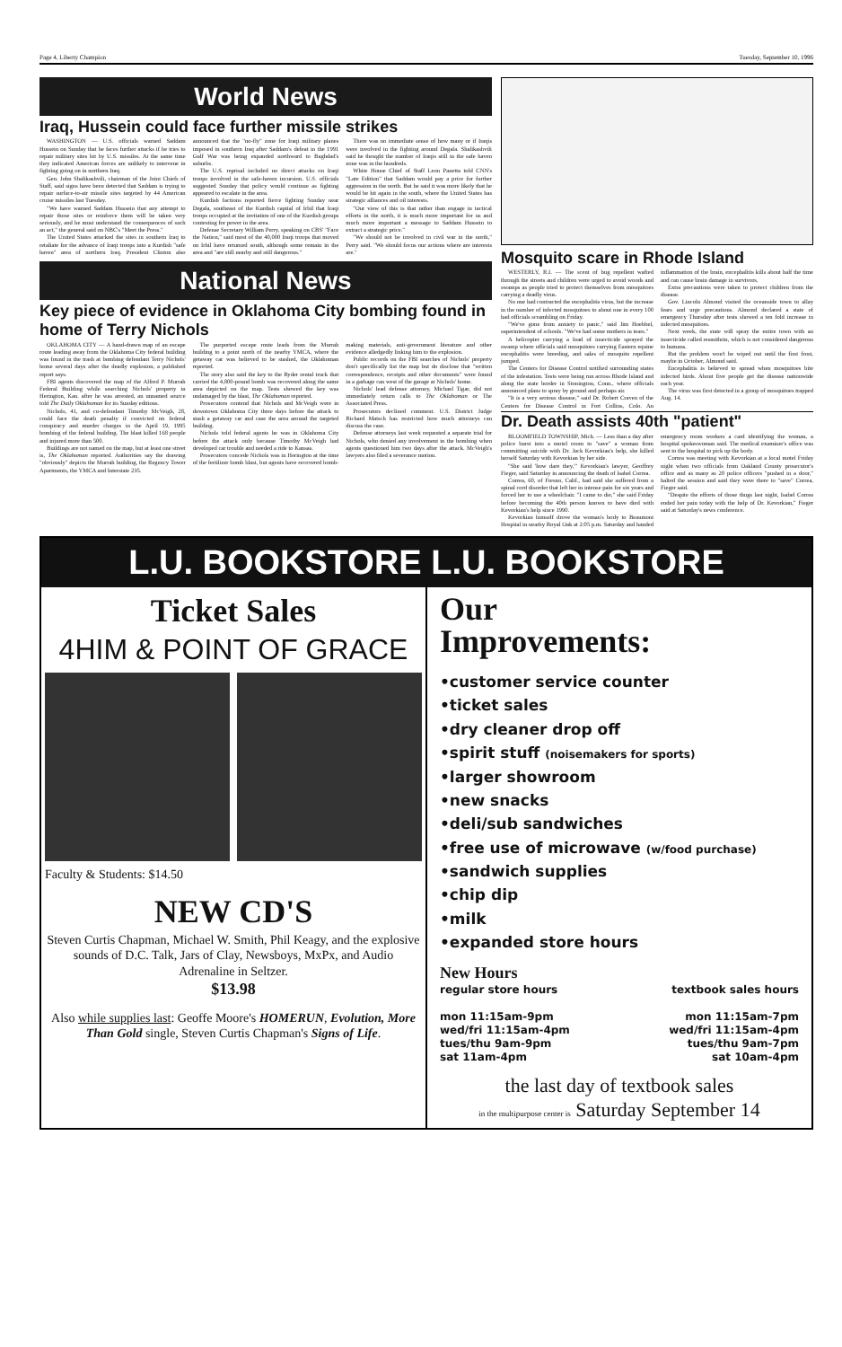Page 4, Liberty Champion Tuesday, September 10, 1996
World News
Iraq, Hussein could face further missile strikes
WASHINGTON — U.S. officials warned Saddam Hussein on Sunday that he faces further attacks if he tries to repair military sites hit by U.S. missiles. At the same time they indicated American forces are unlikely to intervene in fighting going on in northern Iraq.
Gen. John Shalikashvili, chairman of the Joint Chiefs of Staff, said signs have been detected that Saddam is trying to repair surface-to-air missile sites targeted by 44 American cruise missiles last Tuesday.
"We have warned Saddam Hussein that any attempt to repair those sites or reinforce them will be taken very seriously, and he must understand the consequences of such an act," the general said on NBC's "Meet the Press."
The United States attacked the sites in southern Iraq to retaliate for the advance of Iraqi troops into a Kurdish "safe haven" area of northern Iraq. President Clinton also announced that the "no-fly" zone for Iraqi military planes imposed in southern Iraq after Saddam's defeat in the 1991 Gulf War was being expanded northward to Baghdad's suburbs.
The U.S. reprisal included no direct attacks on Iraqi troops involved in the safe-haven incursion. U.S. officials suggested Sunday that policy would continue as fighting appeared to escalate in the area.
Kurdish factions reported fierce fighting Sunday near Degala, southeast of the Kurdish capital of Irbil that Iraqi troops occupied at the invitation of one of the Kurdish groups contesting for power in the area.
Defense Secretary William Perry, speaking on CBS' "Face the Nation," said most of the 40,000 Iraqi troops that moved on Irbil have returned south, although some remain in the area and "are still nearby and still dangerous."
There was no immediate sense of how many or if Iraqis were involved in the fighting around Degala. Shalikashvili said he thought the number of Iraqis still in the safe haven zone was in the hundreds.
White House Chief of Staff Leon Panetta told CNN's "Late Edition" that Saddam would pay a price for further aggression in the north. But he said it was more likely that he would be hit again in the south, where the United States has strategic alliances and oil interests.
"Our view of this is that rather than engage in tactical efforts in the north, it is much more important for us and much more important a message to Saddam Hussein to extract a strategic price."
"We should not be involved in civil war in the north," Perry said. "We should focus our actions where are interests are."
National News
Key piece of evidence in Oklahoma City bombing found in home of Terry Nichols
OKLAHOMA CITY — A hand-drawn map of an escape route leading away from the Oklahoma City federal building was found in the trash at bombing defendant Terry Nichols' home several days after the deadly explosion, a published report says.
FBI agents discovered the map of the Alfred P. Murrah Federal Building while searching Nichols' property in Herington, Kan. after he was arrested, an unnamed source told The Daily Oklahoman for its Sunday editions.
Nichols, 41, and co-defendant Timothy McVeigh, 28, could face the death penalty if convicted on federal conspiracy and murder charges in the April 19, 1995 bombing of the federal building. The blast killed 168 people and injured more than 500.
Buildings are not named on the map, but at least one street is, The Oklahoman reported. Authorities say the drawing "obviously" depicts the Murrah building, the Regency Tower Apartments, the YMCA and Interstate 235.
The purported escape route leads from the Murrah building to a point north of the nearby YMCA, where the getaway car was believed to be stashed, the Oklahoman reported.
The story also said the key to the Ryder rental truck that carried the 4,800-pound bomb was recovered along the same area depicted on the map. Tests showed the key was undamaged by the blast, The Oklahoman reported.
Prosecutors contend that Nichols and McVeigh were in downtown Oklahoma City three days before the attack to stash a getaway car and case the area around the targeted building.
Nichols told federal agents he was in Oklahoma City before the attack only because Timothy McVeigh had developed car trouble and needed a ride to Kansas.
Prosecutors concede Nichols was in Herington at the time of the fertilizer bomb blast, but agents have recovered bomb-making materials, anti-government literature and other evidence alledgedly linking him to the explosion.
Public records on the FBI searches of Nichols' property don't specifically list the map but do disclose that "written correspondence, receipts and other documents" were found in a garbage can west of the garage at Nichols' home.
Nichols' lead defense attorney, Michael Tigar, did not immediately return calls to The Oklahoman or The Associated Press.
Prosecutors declined comment. U.S. District Judge Richard Matsch has restricted how much attorneys can discuss the case.
Defense attorneys last week requested a separate trial for Nichols, who denied any involvement in the bombing when agents questioned him two days after the attack. McVeigh's lawyers also filed a severance motion.
Mosquito scare in Rhode Island
WESTERLY, R.I. — The scent of bug repellent wafted through the streets and children were urged to avoid woods and swamps as people tried to protect themselves from mosquitoes carrying a deadly virus.
No one had contracted the encephalitis virus, but the increase in the number of infected mosquitoes to about one in every 100 had officials scrambling on Friday.
"We've gone from anxiety to panic," said Jim Hoebbel, superintendent of schools. "We've had some mothers in tears."
A helicopter carrying a load of insecticide sprayed the swamp where officials said mosquitoes carrying Eastern equine encephalitis were breeding, and sales of mosquito repellent jumped.
The Centers for Disease Control notified surrounding states of the infestation. Tests were being run across Rhode Island and along the state border in Stonington, Conn., where officials announced plans to spray by ground and perhaps air.
"It is a very serious disease," said Dr. Robert Craven of the Centers for Disease Control in Fort Collins, Colo. An inflammation of the brain, encephalitis kills about half the time and can cause brain damage in survivors.
Extra precautions were taken to protect children from the disease.
Gov. Lincoln Almond visited the oceanside town to allay fears and urge precautions. Almond declared a state of emergency Thursday after tests showed a ten fold increase in infected mosquitoes.
Next week, the state will spray the entire town with an insecticide called resmithrin, which is not considered dangerous to humans.
But the problem won't be wiped out until the first frost, maybe in October, Almond said.
Encephalitis is believed to spread when mosquitoes bite infected birds. About five people get the disease nationwide each year.
The virus was first detected in a group of mosquitoes trapped Aug. 14.
Dr. Death assists 40th "patient"
BLOOMFIELD TOWNSHIP, Mich. — Less than a day after police burst into a motel room to "save" a woman from committing suicide with Dr. Jack Kevorkian's help, she killed herself Saturday with Kevorkian by her side.
"She said 'how dare they,'" Kevorkian's lawyer, Geoffrey Fieger, said Saturday in announcing the death of Isabel Correa.
Correa, 60, of Fresno, Calif., had said she suffered from a spinal cord disorder that left her in intense pain for six years and forced her to use a wheelchair. "I came to die," she said Friday before becoming the 40th person known to have died with Kevorkian's help since 1990.
Kevorkian himself drove the woman's body to Beaumont Hospital in nearby Royal Oak at 2:05 p.m. Saturday and handed emergency room workers a card identifying the woman, a hospital spokeswoman said. The medical examiner's office was sent to the hospital to pick up the body.
Correa was meeting with Kevorkian at a local motel Friday night when two officials from Oakland County prosecutor's office and as many as 20 police officers "pushed in a door," halted the session and said they were there to "save" Correa, Fieger said.
"Despite the efforts of those thugs last night, Isabel Correa ended her pain today with the help of Dr. Kevorkian," Fieger said at Saturday's news conference.
L.U. BOOKSTORE L.U. BOOKSTORE
Ticket Sales
4HIM & POINT OF GRACE
Faculty & Students: $14.50
NEW CD'S
Steven Curtis Chapman, Michael W. Smith, Phil Keagy, and the explosive sounds of D.C. Talk, Jars of Clay, Newsboys, MxPx, and Audio Adrenaline in Seltzer.
$13.98
Also while supplies last: Geoffe Moore's HOMERUN, Evolution, More Than Gold single, Steven Curtis Chapman's Signs of Life.
Our
Improvements:
•customer service counter
•ticket sales
•dry cleaner drop off
•spirit stuff (noisemakers for sports)
•larger showroom
•new snacks
•deli/sub sandwiches
•free use of microwave (w/food purchase)
•sandwich supplies
•chip dip
•milk
•expanded store hours
New Hours
regular store hours
mon 11:15am-9pm
wed/fri 11:15am-4pm
tues/thu 9am-9pm
sat 11am-4pm
textbook sales hours
mon 11:15am-7pm
wed/fri 11:15am-4pm
tues/thu 9am-7pm
sat 10am-4pm
the last day of textbook sales
in the multipurpose center is Saturday September 14